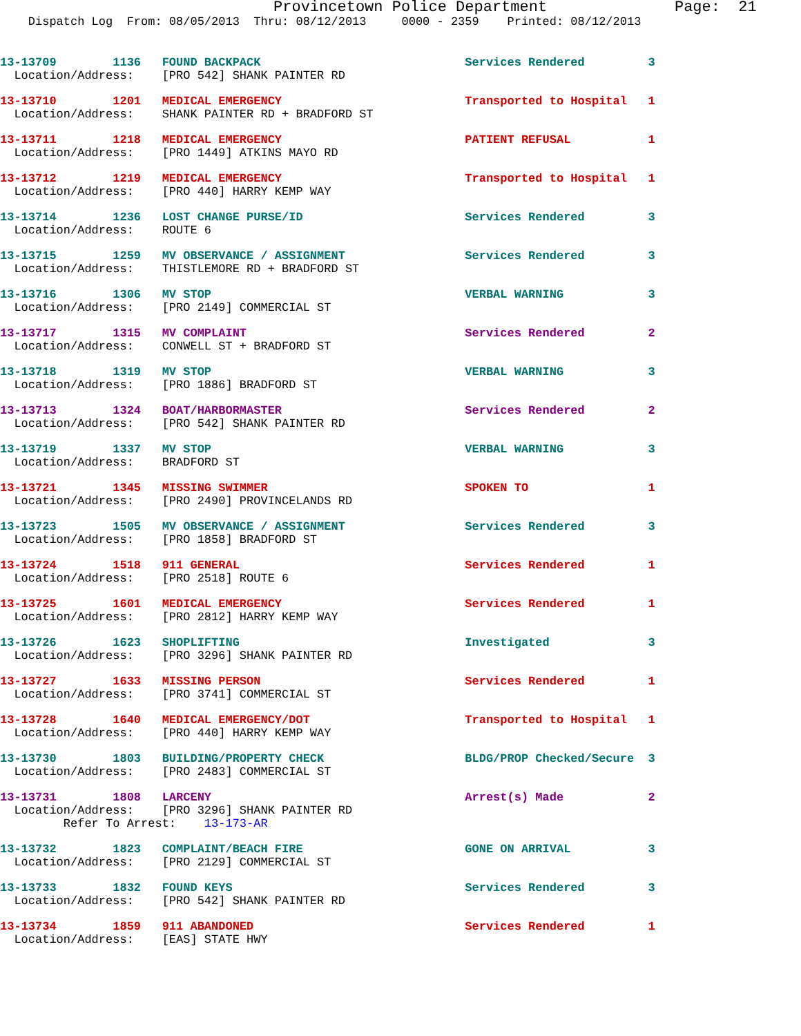Provincetown Police Department              Page:  21
    Dispatch Log  From: 08/05/2013  Thru: 08/12/2013     0000 - 2359    Printed: 08/12/2013
13-13709        1136   FOUND BACKPACK                             Services Rendered         3
  Location/Address:    [PRO 542] SHANK PAINTER RD
13-13710        1201   MEDICAL EMERGENCY                          Transported to Hospital   1
  Location/Address:    SHANK PAINTER RD + BRADFORD ST
13-13711        1218   MEDICAL EMERGENCY                          PATIENT REFUSAL           1
  Location/Address:    [PRO 1449] ATKINS MAYO RD
13-13712        1219   MEDICAL EMERGENCY                          Transported to Hospital   1
  Location/Address:    [PRO 440] HARRY KEMP WAY
13-13714        1236   LOST CHANGE PURSE/ID                       Services Rendered         3
  Location/Address:    ROUTE 6
13-13715        1259   MV OBSERVANCE / ASSIGNMENT                 Services Rendered         3
  Location/Address:    THISTLEMORE RD + BRADFORD ST
13-13716        1306   MV STOP                                    VERBAL WARNING            3
  Location/Address:    [PRO 2149] COMMERCIAL ST
13-13717        1315   MV COMPLAINT                               Services Rendered         2
  Location/Address:    CONWELL ST + BRADFORD ST
13-13718        1319   MV STOP                                    VERBAL WARNING            3
  Location/Address:    [PRO 1886] BRADFORD ST
13-13713        1324   BOAT/HARBORMASTER                          Services Rendered         2
  Location/Address:    [PRO 542] SHANK PAINTER RD
13-13719        1337   MV STOP                                    VERBAL WARNING            3
  Location/Address:    BRADFORD ST
13-13721        1345   MISSING SWIMMER                            SPOKEN TO                 1
  Location/Address:    [PRO 2490] PROVINCELANDS RD
13-13723        1505   MV OBSERVANCE / ASSIGNMENT                 Services Rendered         3
  Location/Address:    [PRO 1858] BRADFORD ST
13-13724        1518   911 GENERAL                                Services Rendered         1
  Location/Address:    [PRO 2518] ROUTE 6
13-13725        1601   MEDICAL EMERGENCY                          Services Rendered         1
  Location/Address:    [PRO 2812] HARRY KEMP WAY
13-13726        1623   SHOPLIFTING                                Investigated              3
  Location/Address:    [PRO 3296] SHANK PAINTER RD
13-13727        1633   MISSING PERSON                             Services Rendered         1
  Location/Address:    [PRO 3741] COMMERCIAL ST
13-13728        1640   MEDICAL EMERGENCY/DOT                      Transported to Hospital   1
  Location/Address:    [PRO 440] HARRY KEMP WAY
13-13730        1803   BUILDING/PROPERTY CHECK                    BLDG/PROP Checked/Secure  3
  Location/Address:    [PRO 2483] COMMERCIAL ST
13-13731        1808   LARCENY                                    Arrest(s) Made            2
  Location/Address:    [PRO 3296] SHANK PAINTER RD
         Refer To Arrest:    13-173-AR
13-13732        1823   COMPLAINT/BEACH FIRE                       GONE ON ARRIVAL           3
  Location/Address:    [PRO 2129] COMMERCIAL ST
13-13733        1832   FOUND KEYS                                 Services Rendered         3
  Location/Address:    [PRO 542] SHANK PAINTER RD
13-13734        1859   911 ABANDONED                              Services Rendered         1
  Location/Address:    [EAS] STATE HWY